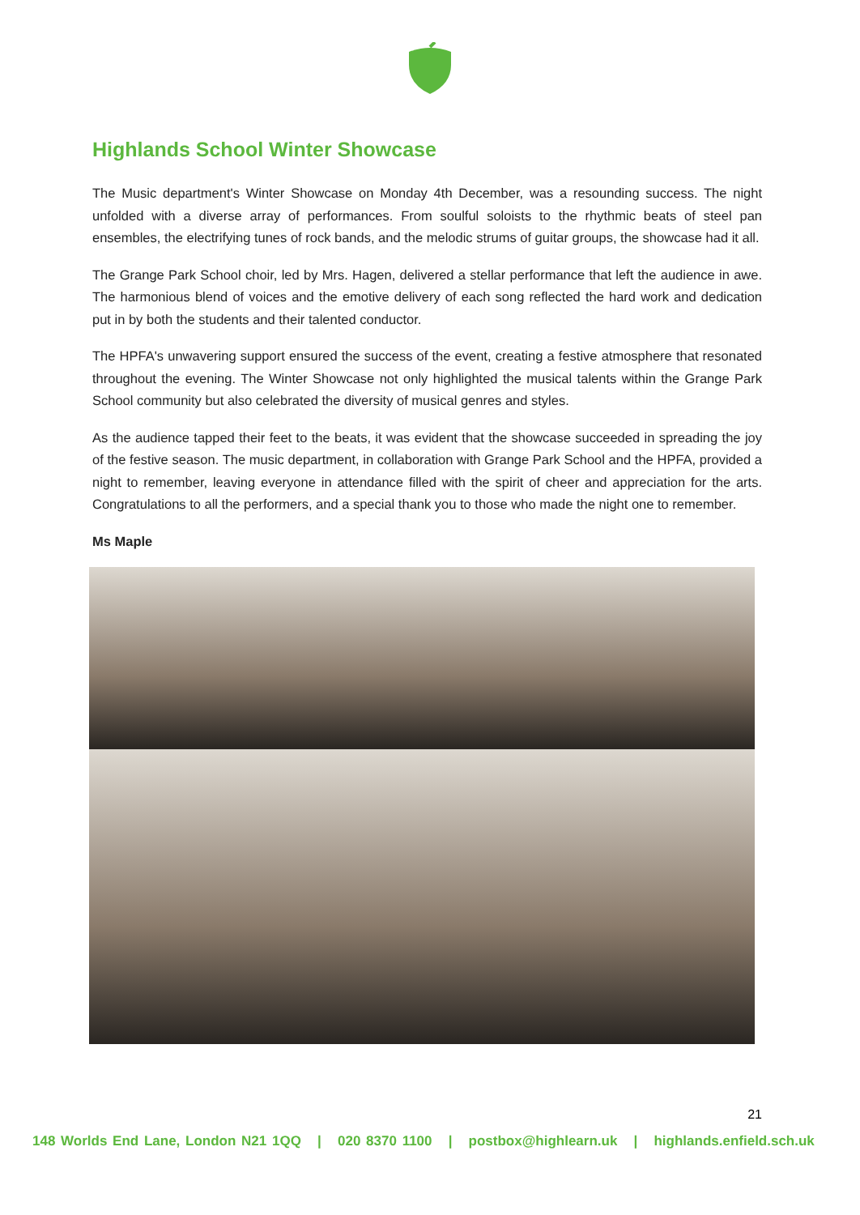Highlands School Winter Showcase
The Music department's Winter Showcase on Monday 4th December, was a resounding success. The night unfolded with a diverse array of performances. From soulful soloists to the rhythmic beats of steel pan ensembles, the electrifying tunes of rock bands, and the melodic strums of guitar groups, the showcase had it all.
The Grange Park School choir, led by Mrs. Hagen, delivered a stellar performance that left the audience in awe. The harmonious blend of voices and the emotive delivery of each song reflected the hard work and dedication put in by both the students and their talented conductor.
The HPFA's unwavering support ensured the success of the event, creating a festive atmosphere that resonated throughout the evening. The Winter Showcase not only highlighted the musical talents within the Grange Park School community but also celebrated the diversity of musical genres and styles.
As the audience tapped their feet to the beats, it was evident that the showcase succeeded in spreading the joy of the festive season. The music department, in collaboration with Grange Park School and the HPFA, provided a night to remember, leaving everyone in attendance filled with the spirit of cheer and appreciation for the arts. Congratulations to all the performers, and a special thank you to those who made the night one to remember.
Ms Maple
21
148 Worlds End Lane, London N21 1QQ | 020 8370 1100 | postbox@highlearn.uk | highlands.enfield.sch.uk